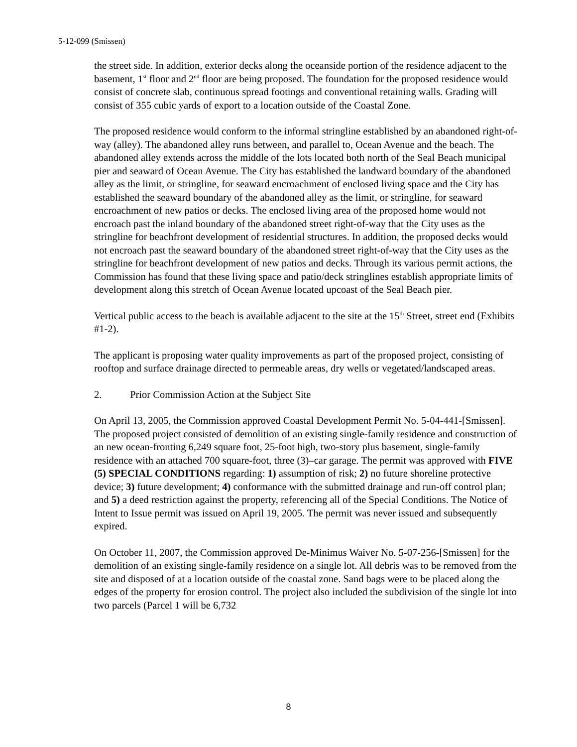5-12-099 (Smissen)
the street side. In addition, exterior decks along the oceanside portion of the residence adjacent to the basement, 1<sup>st</sup> floor and 2<sup>nd</sup> floor are being proposed. The foundation for the proposed residence would consist of concrete slab, continuous spread footings and conventional retaining walls. Grading will consist of 355 cubic yards of export to a location outside of the Coastal Zone.
The proposed residence would conform to the informal stringline established by an abandoned right-of-way (alley). The abandoned alley runs between, and parallel to, Ocean Avenue and the beach. The abandoned alley extends across the middle of the lots located both north of the Seal Beach municipal pier and seaward of Ocean Avenue. The City has established the landward boundary of the abandoned alley as the limit, or stringline, for seaward encroachment of enclosed living space and the City has established the seaward boundary of the abandoned alley as the limit, or stringline, for seaward encroachment of new patios or decks. The enclosed living area of the proposed home would not encroach past the inland boundary of the abandoned street right-of-way that the City uses as the stringline for beachfront development of residential structures. In addition, the proposed decks would not encroach past the seaward boundary of the abandoned street right-of-way that the City uses as the stringline for beachfront development of new patios and decks. Through its various permit actions, the Commission has found that these living space and patio/deck stringlines establish appropriate limits of development along this stretch of Ocean Avenue located upcoast of the Seal Beach pier.
Vertical public access to the beach is available adjacent to the site at the 15<sup>th</sup> Street, street end (Exhibits #1-2).
The applicant is proposing water quality improvements as part of the proposed project, consisting of rooftop and surface drainage directed to permeable areas, dry wells or vegetated/landscaped areas.
2. Prior Commission Action at the Subject Site
On April 13, 2005, the Commission approved Coastal Development Permit No. 5-04-441-[Smissen]. The proposed project consisted of demolition of an existing single-family residence and construction of an new ocean-fronting 6,249 square foot, 25-foot high, two-story plus basement, single-family residence with an attached 700 square-foot, three (3)–car garage. The permit was approved with FIVE (5) SPECIAL CONDITIONS regarding: 1) assumption of risk; 2) no future shoreline protective device; 3) future development; 4) conformance with the submitted drainage and run-off control plan; and 5) a deed restriction against the property, referencing all of the Special Conditions. The Notice of Intent to Issue permit was issued on April 19, 2005. The permit was never issued and subsequently expired.
On October 11, 2007, the Commission approved De-Minimus Waiver No. 5-07-256-[Smissen] for the demolition of an existing single-family residence on a single lot. All debris was to be removed from the site and disposed of at a location outside of the coastal zone. Sand bags were to be placed along the edges of the property for erosion control. The project also included the subdivision of the single lot into two parcels (Parcel 1 will be 6,732
8